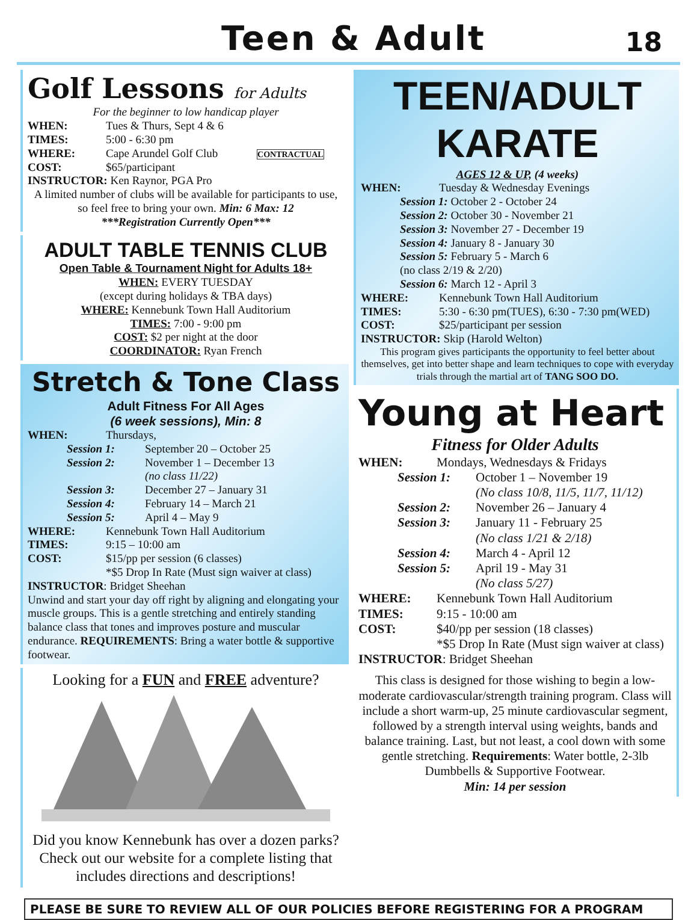Teen & Adult
18
Golf Lessons for Adults
For the beginner to low handicap player
WHEN: Tues & Thurs, Sept 4 & 6
TIMES: 5:00 - 6:30 pm
WHERE: Cape Arundel Golf Club CONTRACTUAL
COST: $65/participant
INSTRUCTOR: Ken Raynor, PGA Pro
A limited number of clubs will be available for participants to use, so feel free to bring your own. Min: 6 Max: 12
***Registration Currently Open***
ADULT TABLE TENNIS CLUB
Open Table & Tournament Night for Adults 18+
WHEN: EVERY TUESDAY
(except during holidays & TBA days)
WHERE: Kennebunk Town Hall Auditorium
TIMES: 7:00 - 9:00 pm
COST: $2 per night at the door
COORDINATOR: Ryan French
Stretch & Tone Class
Adult Fitness For All Ages
(6 week sessions), Min: 8
WHEN: Thursdays,
Session 1: September 20 – October 25
Session 2: November 1 – December 13
(no class 11/22)
Session 3: December 27 – January 31
Session 4: February 14 – March 21
Session 5: April 4 – May 9
WHERE: Kennebunk Town Hall Auditorium
TIMES: 9:15 – 10:00 am
COST: $15/pp per session (6 classes)
*$5 Drop In Rate (Must sign waiver at class)
INSTRUCTOR: Bridget Sheehan
Unwind and start your day off right by aligning and elongating your muscle groups. This is a gentle stretching and entirely standing balance class that tones and improves posture and muscular endurance. REQUIREMENTS: Bring a water bottle & supportive footwear.
Looking for a FUN and FREE adventure?
Did you know Kennebunk has over a dozen parks? Check out our website for a complete listing that includes directions and descriptions!
TEEN/ADULT
KARATE
AGES 12 & UP, (4 weeks)
WHEN: Tuesday & Wednesday Evenings
Session 1: October 2 - October 24
Session 2: October 30 - November 21
Session 3: November 27 - December 19
Session 4: January 8 - January 30
Session 5: February 5 - March 6
(no class 2/19 & 2/20)
Session 6: March 12 - April 3
WHERE: Kennebunk Town Hall Auditorium
TIMES: 5:30 - 6:30 pm(TUES), 6:30 - 7:30 pm(WED)
COST: $25/participant per session
INSTRUCTOR: Skip (Harold Welton)
This program gives participants the opportunity to feel better about themselves, get into better shape and learn techniques to cope with everyday trials through the martial art of TANG SOO DO.
Young at Heart
Fitness for Older Adults
WHEN: Mondays, Wednesdays & Fridays
Session 1: October 1 – November 19
(No class 10/8, 11/5, 11/7, 11/12)
Session 2: November 26 – January 4
Session 3: January 11 - February 25
(No class 1/21 & 2/18)
Session 4: March 4 - April 12
Session 5: April 19 - May 31
(No class 5/27)
WHERE: Kennebunk Town Hall Auditorium
TIMES: 9:15 - 10:00 am
COST: $40/pp per session (18 classes)
*$5 Drop In Rate (Must sign waiver at class)
INSTRUCTOR: Bridget Sheehan
This class is designed for those wishing to begin a low-moderate cardiovascular/strength training program. Class will include a short warm-up, 25 minute cardiovascular segment, followed by a strength interval using weights, bands and balance training. Last, but not least, a cool down with some gentle stretching. Requirements: Water bottle, 2-3lb Dumbbells & Supportive Footwear.
Min: 14 per session
PLEASE BE SURE TO REVIEW ALL OF OUR POLICIES BEFORE REGISTERING FOR A PROGRAM